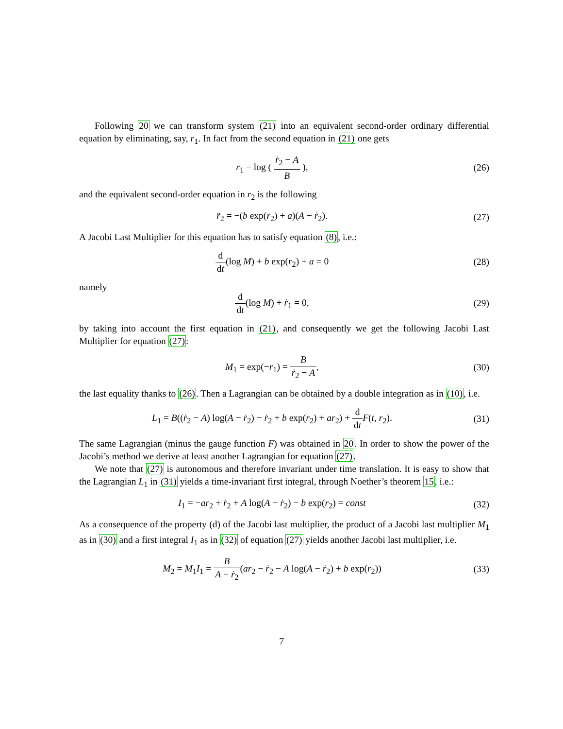Following 20 we can transform system (21) into an equivalent second-order ordinary differential equation by eliminating, say, r<sub>1</sub>. In fact from the second equation in (21) one gets
r<sub>1</sub> = log ( ṙ<sub>2</sub> − A B ), (26)
and the equivalent second-order equation in r<sub>2</sub> is the following
r̈<sub>2</sub> = −(b exp(r<sub>2</sub>) + a)(A − ṙ<sub>2</sub>).
(27)
A Jacobi Last Multiplier for this equation has to satisfy equation (8), i.e.:
d dt(log M) + b exp(r<sub>2</sub>) + a = 0
(28)
namely
d dt(log M) + ṙ<sub>1</sub> = 0, (29)
by taking into account the first equation in (21), and consequently we get the following Jacobi Last Multiplier for equation (27):
M<sub>1</sub> = exp(−r<sub>1</sub>) = B ṙ<sub>2</sub> − A, (30)
the last equality thanks to (26). Then a Lagrangian can be obtained by a double integration as in (10), i.e.
L<sub>1</sub> = B((ṙ<sub>2</sub> − A) log(A − ṙ<sub>2</sub>) − ṙ<sub>2</sub> + b exp(r<sub>2</sub>) + ar<sub>2</sub>) + d dt F(t, r<sub>2</sub>).
(31)
The same Lagrangian (minus the gauge function F) was obtained in 20. In order to show the power of the Jacobi’s method we derive at least another Lagrangian for equation (27).
We note that (27) is autonomous and therefore invariant under time translation. It is easy to show that the Lagrangian L<sub>1</sub> in (31) yields a time-invariant first integral, through Noether’s theorem 15, i.e.:
I<sub>1</sub> = −ar<sub>2</sub> + ṙ<sub>2</sub> + A log(A − ṙ<sub>2</sub>) − b exp(r<sub>2</sub>) = const
(32)
As a consequence of the property (d) of the Jacobi last multiplier, the product of a Jacobi last multiplier M<sub>1</sub> as in (30) and a first integral I<sub>1</sub> as in (32) of equation (27) yields another Jacobi last multiplier, i.e.
M<sub>2</sub> = M<sub>1</sub>I<sub>1</sub> = B A − ṙ<sub>2</sub>(ar<sub>2</sub> − ṙ<sub>2</sub> − A log(A − ṙ<sub>2</sub>) + b exp(r<sub>2</sub>))
(33)
7